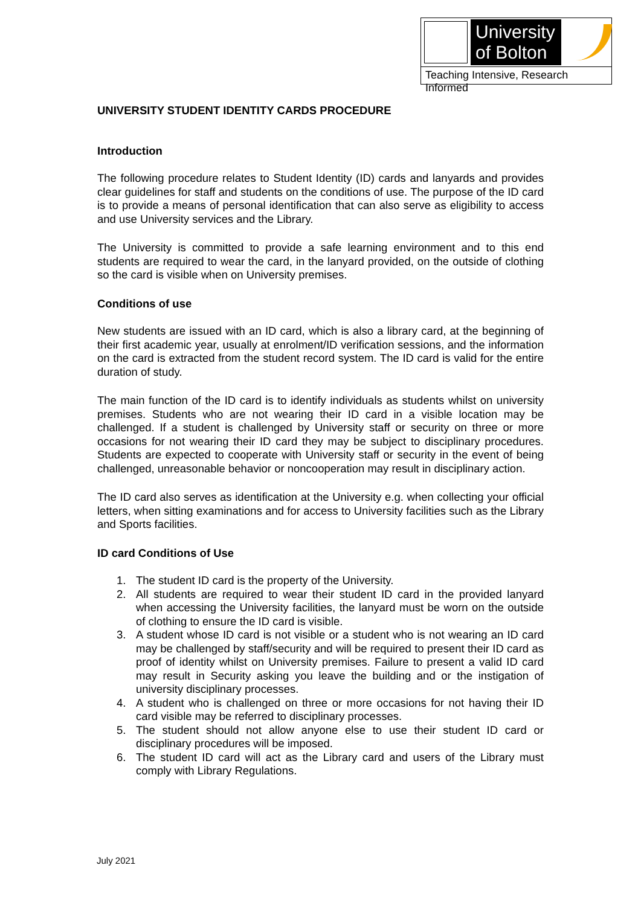University
of Bolton
Teaching Intensive, Research Informed
UNIVERSITY STUDENT IDENTITY CARDS PROCEDURE
Introduction
The following procedure relates to Student Identity (ID) cards and lanyards and provides clear guidelines for staff and students on the conditions of use. The purpose of the ID card is to provide a means of personal identification that can also serve as eligibility to access and use University services and the Library.
The University is committed to provide a safe learning environment and to this end students are required to wear the card, in the lanyard provided, on the outside of clothing so the card is visible when on University premises.
Conditions of use
New students are issued with an ID card, which is also a library card, at the beginning of their first academic year, usually at enrolment/ID verification sessions, and the information on the card is extracted from the student record system. The ID card is valid for the entire duration of study.
The main function of the ID card is to identify individuals as students whilst on university premises. Students who are not wearing their ID card in a visible location may be challenged. If a student is challenged by University staff or security on three or more occasions for not wearing their ID card they may be subject to disciplinary procedures. Students are expected to cooperate with University staff or security in the event of being challenged, unreasonable behavior or noncooperation may result in disciplinary action.
The ID card also serves as identification at the University e.g. when collecting your official letters, when sitting examinations and for access to University facilities such as the Library and Sports facilities.
ID card Conditions of Use
1. The student ID card is the property of the University.
2. All students are required to wear their student ID card in the provided lanyard when accessing the University facilities, the lanyard must be worn on the outside of clothing to ensure the ID card is visible.
3. A student whose ID card is not visible or a student who is not wearing an ID card may be challenged by staff/security and will be required to present their ID card as proof of identity whilst on University premises. Failure to present a valid ID card may result in Security asking you leave the building and or the instigation of university disciplinary processes.
4. A student who is challenged on three or more occasions for not having their ID card visible may be referred to disciplinary processes.
5. The student should not allow anyone else to use their student ID card or disciplinary procedures will be imposed.
6. The student ID card will act as the Library card and users of the Library must comply with Library Regulations.
July 2021